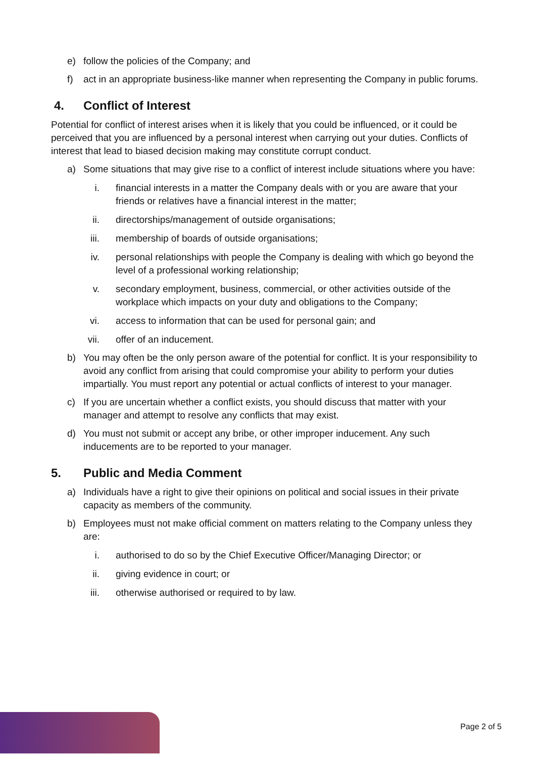e) follow the policies of the Company; and
f) act in an appropriate business-like manner when representing the Company in public forums.
4. Conflict of Interest
Potential for conflict of interest arises when it is likely that you could be influenced, or it could be perceived that you are influenced by a personal interest when carrying out your duties. Conflicts of interest that lead to biased decision making may constitute corrupt conduct.
a) Some situations that may give rise to a conflict of interest include situations where you have:
i. financial interests in a matter the Company deals with or you are aware that your friends or relatives have a financial interest in the matter;
ii. directorships/management of outside organisations;
iii. membership of boards of outside organisations;
iv. personal relationships with people the Company is dealing with which go beyond the level of a professional working relationship;
v. secondary employment, business, commercial, or other activities outside of the workplace which impacts on your duty and obligations to the Company;
vi. access to information that can be used for personal gain; and
vii. offer of an inducement.
b) You may often be the only person aware of the potential for conflict. It is your responsibility to avoid any conflict from arising that could compromise your ability to perform your duties impartially. You must report any potential or actual conflicts of interest to your manager.
c) If you are uncertain whether a conflict exists, you should discuss that matter with your manager and attempt to resolve any conflicts that may exist.
d) You must not submit or accept any bribe, or other improper inducement. Any such inducements are to be reported to your manager.
5. Public and Media Comment
a) Individuals have a right to give their opinions on political and social issues in their private capacity as members of the community.
b) Employees must not make official comment on matters relating to the Company unless they are:
i. authorised to do so by the Chief Executive Officer/Managing Director; or
ii. giving evidence in court; or
iii. otherwise authorised or required to by law.
Page 2 of 5